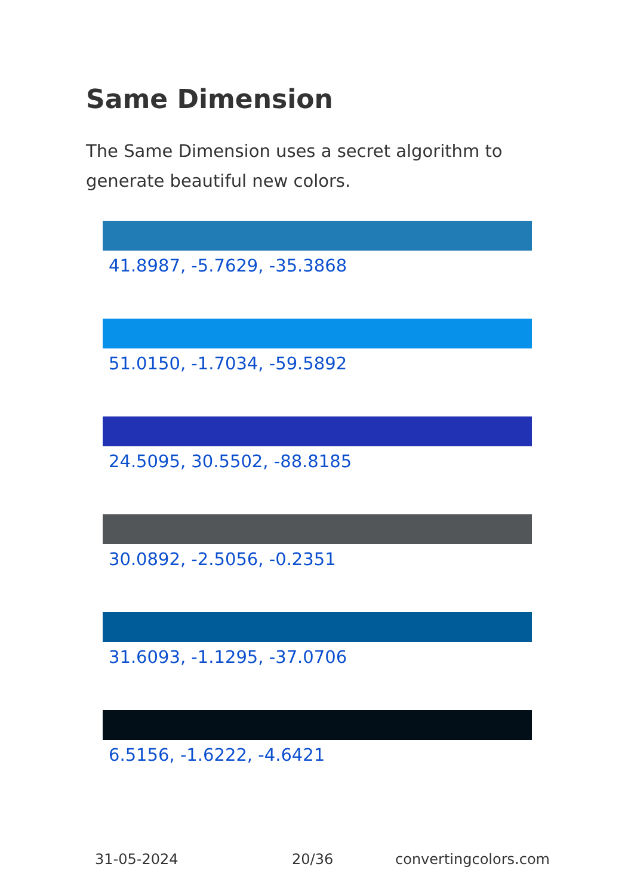Same Dimension
The Same Dimension uses a secret algorithm to generate beautiful new colors.
41.8987, -5.7629, -35.3868
51.0150, -1.7034, -59.5892
24.5095, 30.5502, -88.8185
30.0892, -2.5056, -0.2351
31.6093, -1.1295, -37.0706
6.5156, -1.6222, -4.6421
31-05-2024 20/36 convertingcolors.com